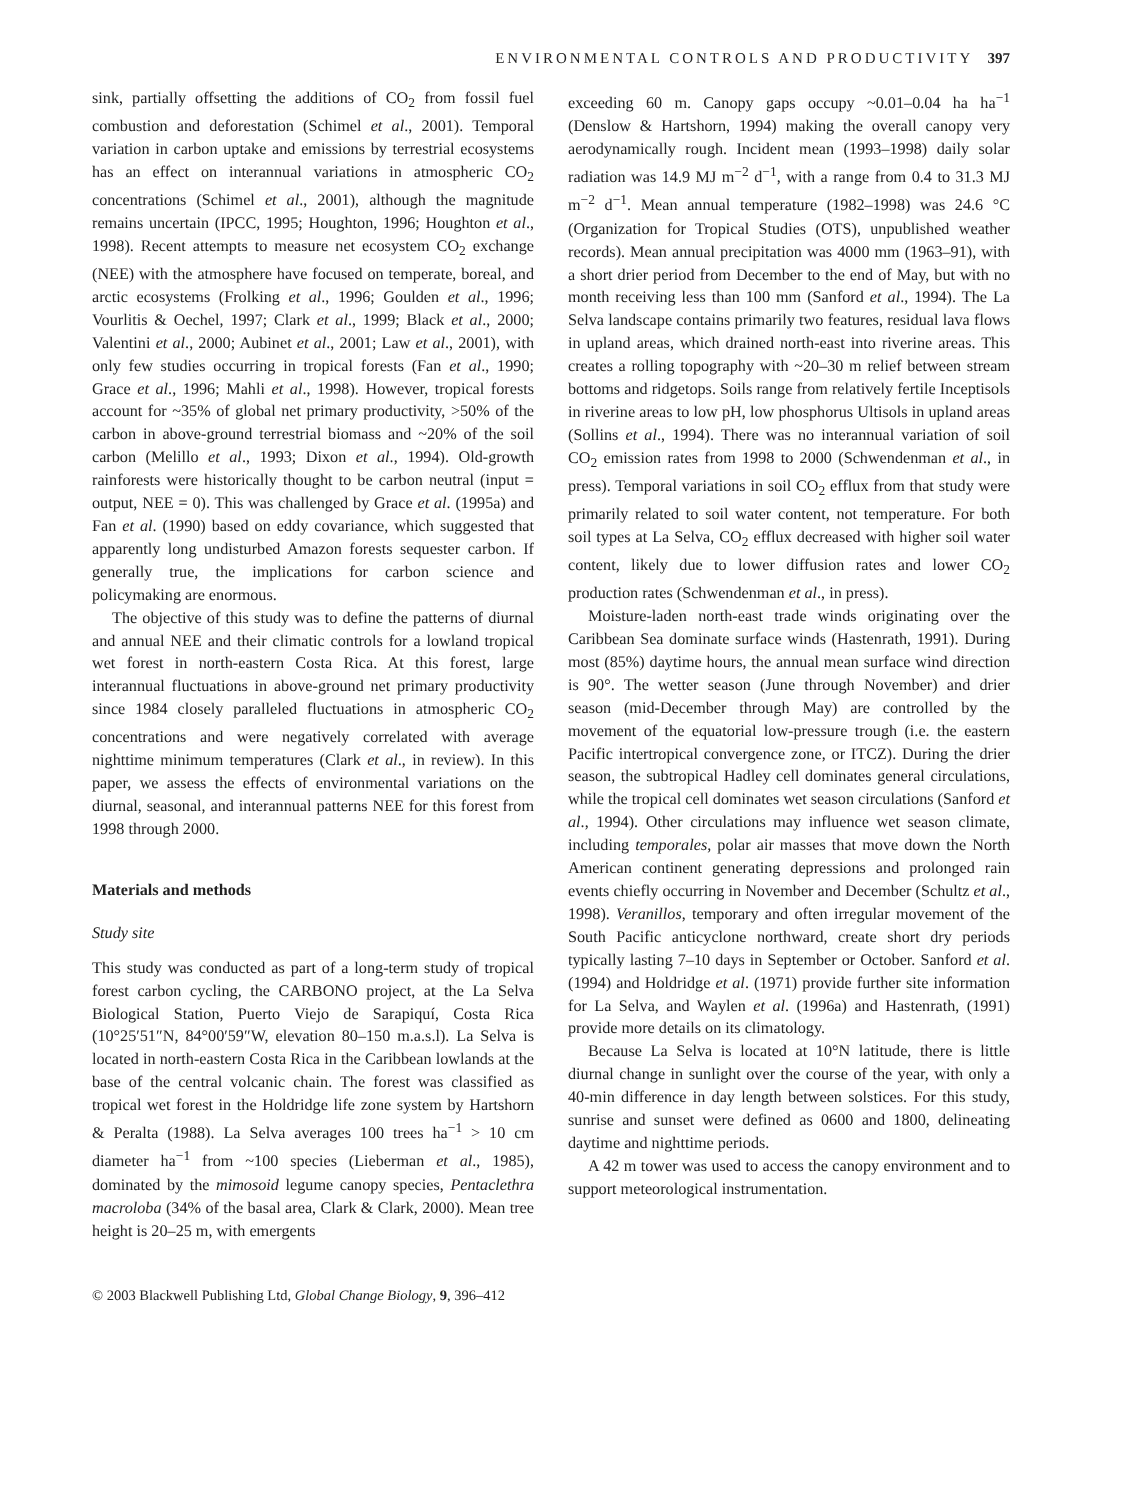ENVIRONMENTAL CONTROLS AND PRODUCTIVITY 397
sink, partially offsetting the additions of CO<sub>2</sub> from fossil fuel combustion and deforestation (Schimel et al., 2001). Temporal variation in carbon uptake and emissions by terrestrial ecosystems has an effect on interannual variations in atmospheric CO<sub>2</sub> concentrations (Schimel et al., 2001), although the magnitude remains uncertain (IPCC, 1995; Houghton, 1996; Houghton et al., 1998). Recent attempts to measure net ecosystem CO<sub>2</sub> exchange (NEE) with the atmosphere have focused on temperate, boreal, and arctic ecosystems (Frolking et al., 1996; Goulden et al., 1996; Vourlitis & Oechel, 1997; Clark et al., 1999; Black et al., 2000; Valentini et al., 2000; Aubinet et al., 2001; Law et al., 2001), with only few studies occurring in tropical forests (Fan et al., 1990; Grace et al., 1996; Mahli et al., 1998). However, tropical forests account for ~35% of global net primary productivity, >50% of the carbon in above-ground terrestrial biomass and ~20% of the soil carbon (Melillo et al., 1993; Dixon et al., 1994). Old-growth rainforests were historically thought to be carbon neutral (input = output, NEE = 0). This was challenged by Grace et al. (1995a) and Fan et al. (1990) based on eddy covariance, which suggested that apparently long undisturbed Amazon forests sequester carbon. If generally true, the implications for carbon science and policymaking are enormous.
The objective of this study was to define the patterns of diurnal and annual NEE and their climatic controls for a lowland tropical wet forest in north-eastern Costa Rica. At this forest, large interannual fluctuations in above-ground net primary productivity since 1984 closely paralleled fluctuations in atmospheric CO<sub>2</sub> concentrations and were negatively correlated with average nighttime minimum temperatures (Clark et al., in review). In this paper, we assess the effects of environmental variations on the diurnal, seasonal, and interannual patterns NEE for this forest from 1998 through 2000.
Materials and methods
Study site
This study was conducted as part of a long-term study of tropical forest carbon cycling, the CARBONO project, at the La Selva Biological Station, Puerto Viejo de Sarapiquí, Costa Rica (10°25′51″N, 84°00′59″W, elevation 80–150 m.a.s.l). La Selva is located in north-eastern Costa Rica in the Caribbean lowlands at the base of the central volcanic chain. The forest was classified as tropical wet forest in the Holdridge life zone system by Hartshorn & Peralta (1988). La Selva averages 100 trees ha<sup>−1</sup> > 10 cm diameter ha<sup>−1</sup> from ~100 species (Lieberman et al., 1985), dominated by the mimosoid legume canopy species, Pentaclethra macroloba (34% of the basal area, Clark & Clark, 2000). Mean tree height is 20–25 m, with emergents
© 2003 Blackwell Publishing Ltd, Global Change Biology, 9, 396–412
exceeding 60 m. Canopy gaps occupy ~0.01–0.04 ha ha<sup>−1</sup> (Denslow & Hartshorn, 1994) making the overall canopy very aerodynamically rough. Incident mean (1993–1998) daily solar radiation was 14.9 MJ m<sup>−2</sup> d<sup>−1</sup>, with a range from 0.4 to 31.3 MJ m<sup>−2</sup> d<sup>−1</sup>. Mean annual temperature (1982–1998) was 24.6 °C (Organization for Tropical Studies (OTS), unpublished weather records). Mean annual precipitation was 4000 mm (1963–91), with a short drier period from December to the end of May, but with no month receiving less than 100 mm (Sanford et al., 1994). The La Selva landscape contains primarily two features, residual lava flows in upland areas, which drained north-east into riverine areas. This creates a rolling topography with ~20–30 m relief between stream bottoms and ridgetops. Soils range from relatively fertile Inceptisols in riverine areas to low pH, low phosphorus Ultisols in upland areas (Sollins et al., 1994). There was no interannual variation of soil CO<sub>2</sub> emission rates from 1998 to 2000 (Schwendenman et al., in press). Temporal variations in soil CO<sub>2</sub> efflux from that study were primarily related to soil water content, not temperature. For both soil types at La Selva, CO<sub>2</sub> efflux decreased with higher soil water content, likely due to lower diffusion rates and lower CO<sub>2</sub> production rates (Schwendenman et al., in press).
Moisture-laden north-east trade winds originating over the Caribbean Sea dominate surface winds (Hastenrath, 1991). During most (85%) daytime hours, the annual mean surface wind direction is 90°. The wetter season (June through November) and drier season (mid-December through May) are controlled by the movement of the equatorial low-pressure trough (i.e. the eastern Pacific intertropical convergence zone, or ITCZ). During the drier season, the subtropical Hadley cell dominates general circulations, while the tropical cell dominates wet season circulations (Sanford et al., 1994). Other circulations may influence wet season climate, including temporales, polar air masses that move down the North American continent generating depressions and prolonged rain events chiefly occurring in November and December (Schultz et al., 1998). Veranillos, temporary and often irregular movement of the South Pacific anticyclone northward, create short dry periods typically lasting 7–10 days in September or October. Sanford et al. (1994) and Holdridge et al. (1971) provide further site information for La Selva, and Waylen et al. (1996a) and Hastenrath, (1991) provide more details on its climatology.
Because La Selva is located at 10°N latitude, there is little diurnal change in sunlight over the course of the year, with only a 40-min difference in day length between solstices. For this study, sunrise and sunset were defined as 0600 and 1800, delineating daytime and nighttime periods.
A 42 m tower was used to access the canopy environment and to support meteorological instrumentation.